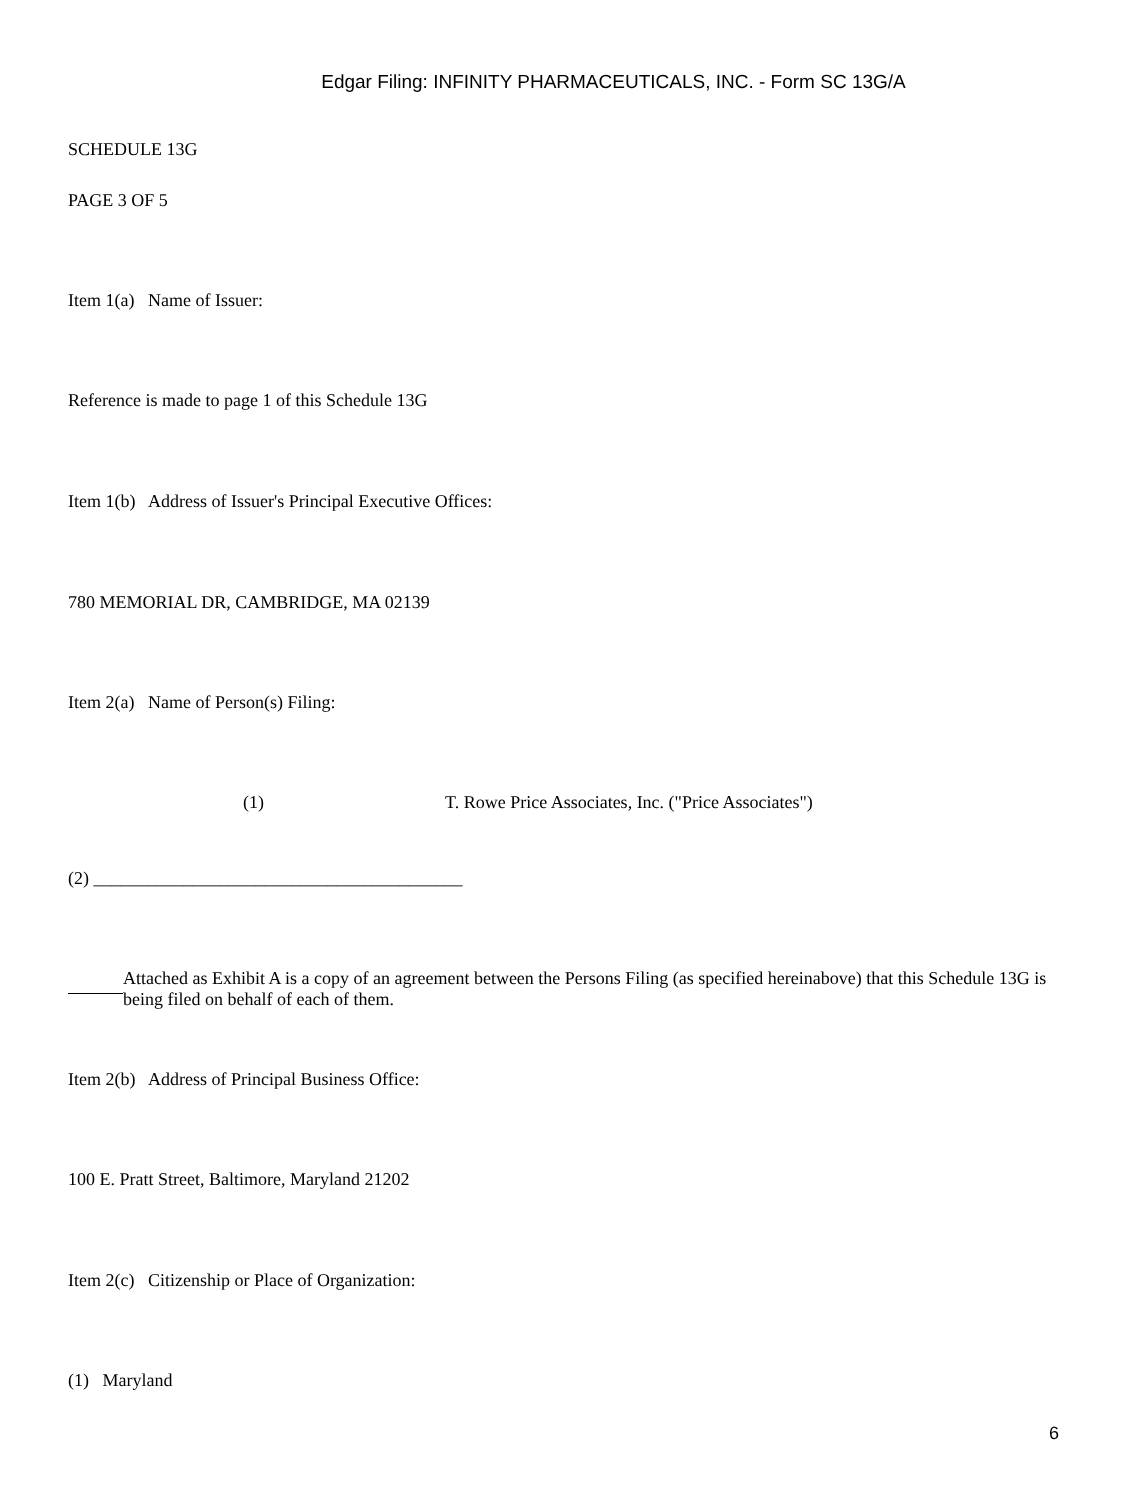Edgar Filing: INFINITY PHARMACEUTICALS, INC. - Form SC 13G/A
SCHEDULE 13G
PAGE 3 OF 5
Item 1(a) Name of Issuer:
Reference is made to page 1 of this Schedule 13G
Item 1(b) Address of Issuer's Principal Executive Offices:
780 MEMORIAL DR, CAMBRIDGE, MA 02139
Item 2(a) Name of Person(s) Filing:
(1)
T. Rowe Price Associates, Inc. ("Price Associates")
(2) _________________________________________
Attached as Exhibit A is a copy of an agreement between the Persons Filing (as specified hereinabove) that this Schedule 13G is being filed on behalf of each of them.
Item 2(b) Address of Principal Business Office:
100 E. Pratt Street, Baltimore, Maryland 21202
Item 2(c) Citizenship or Place of Organization:
(1) Maryland
6